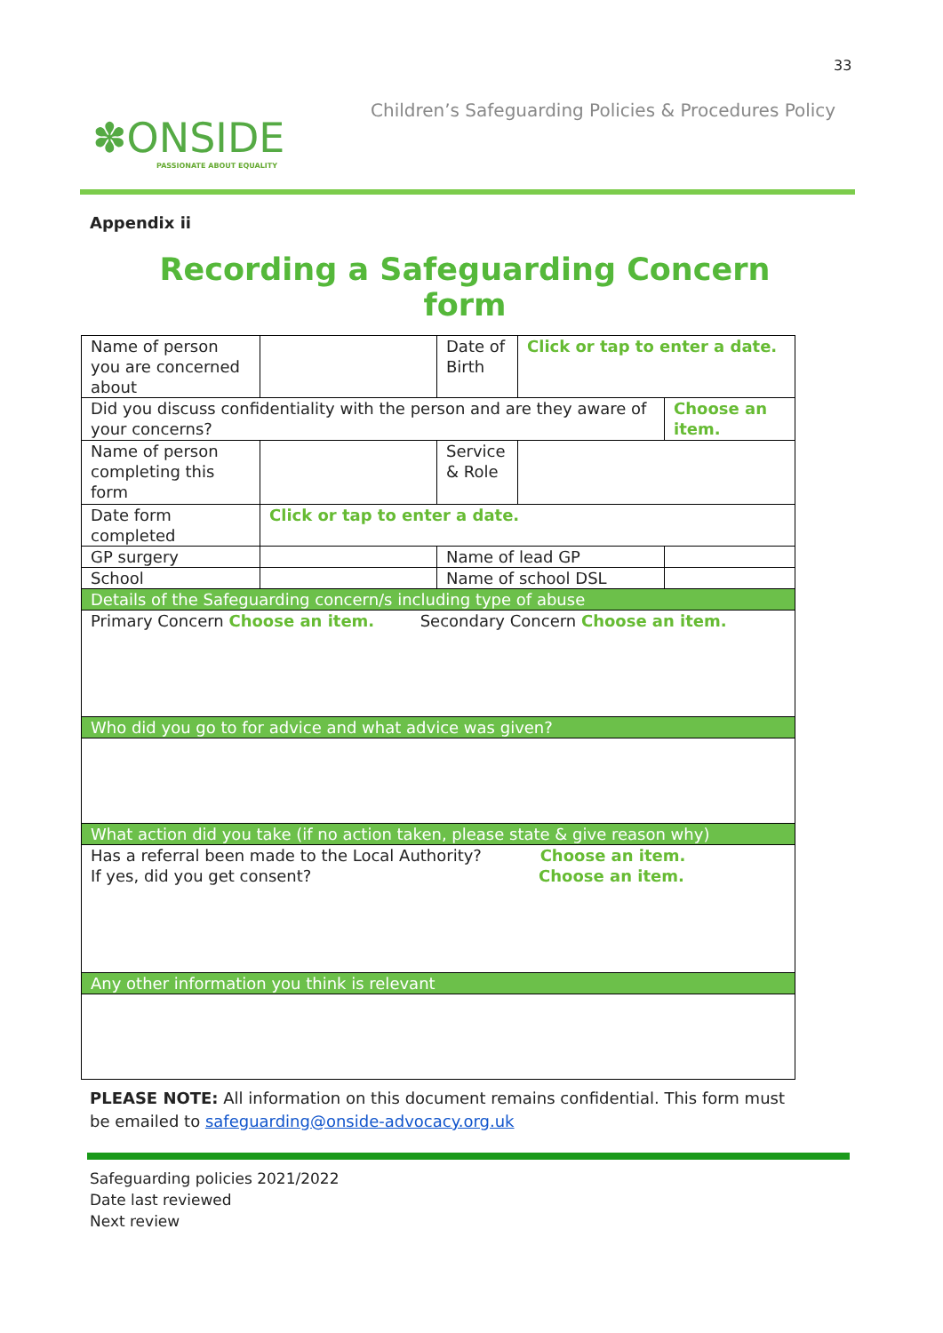33
Children’s Safeguarding Policies & Procedures Policy
✽ONSIDE
PASSIONATE ABOUT EQUALITY
Appendix ii
Recording a Safeguarding Concern form
| Name of person you are concerned about | | Date of Birth | Click or tap to enter a date. | |
| Did you discuss confidentiality with the person and are they aware of your concerns? | | | | Choose an item. |
| Name of person completing this form | | Service & Role | | |
| Date form completed | Click or tap to enter a date. | | | |
| GP surgery | | Name of lead GP | | |
| School | | Name of school DSL | | |
| Details of the Safeguarding concern/s including type of abuse | | | | |
| Primary Concern Choose an item. Secondary Concern Choose an item. | | | | |
| Who did you go to for advice and what advice was given? | | | | |
| What action did you take (if no action taken, please state & give reason why) | | | | |
| Has a referral been made to the Local Authority? Choose an item. If yes, did you get consent? Choose an item. | | | | |
| Any other information you think is relevant | | | | |
PLEASE NOTE: All information on this document remains confidential. This form must be emailed to safeguarding@onside-advocacy.org.uk
Safeguarding policies 2021/2022
Date last reviewed
Next review